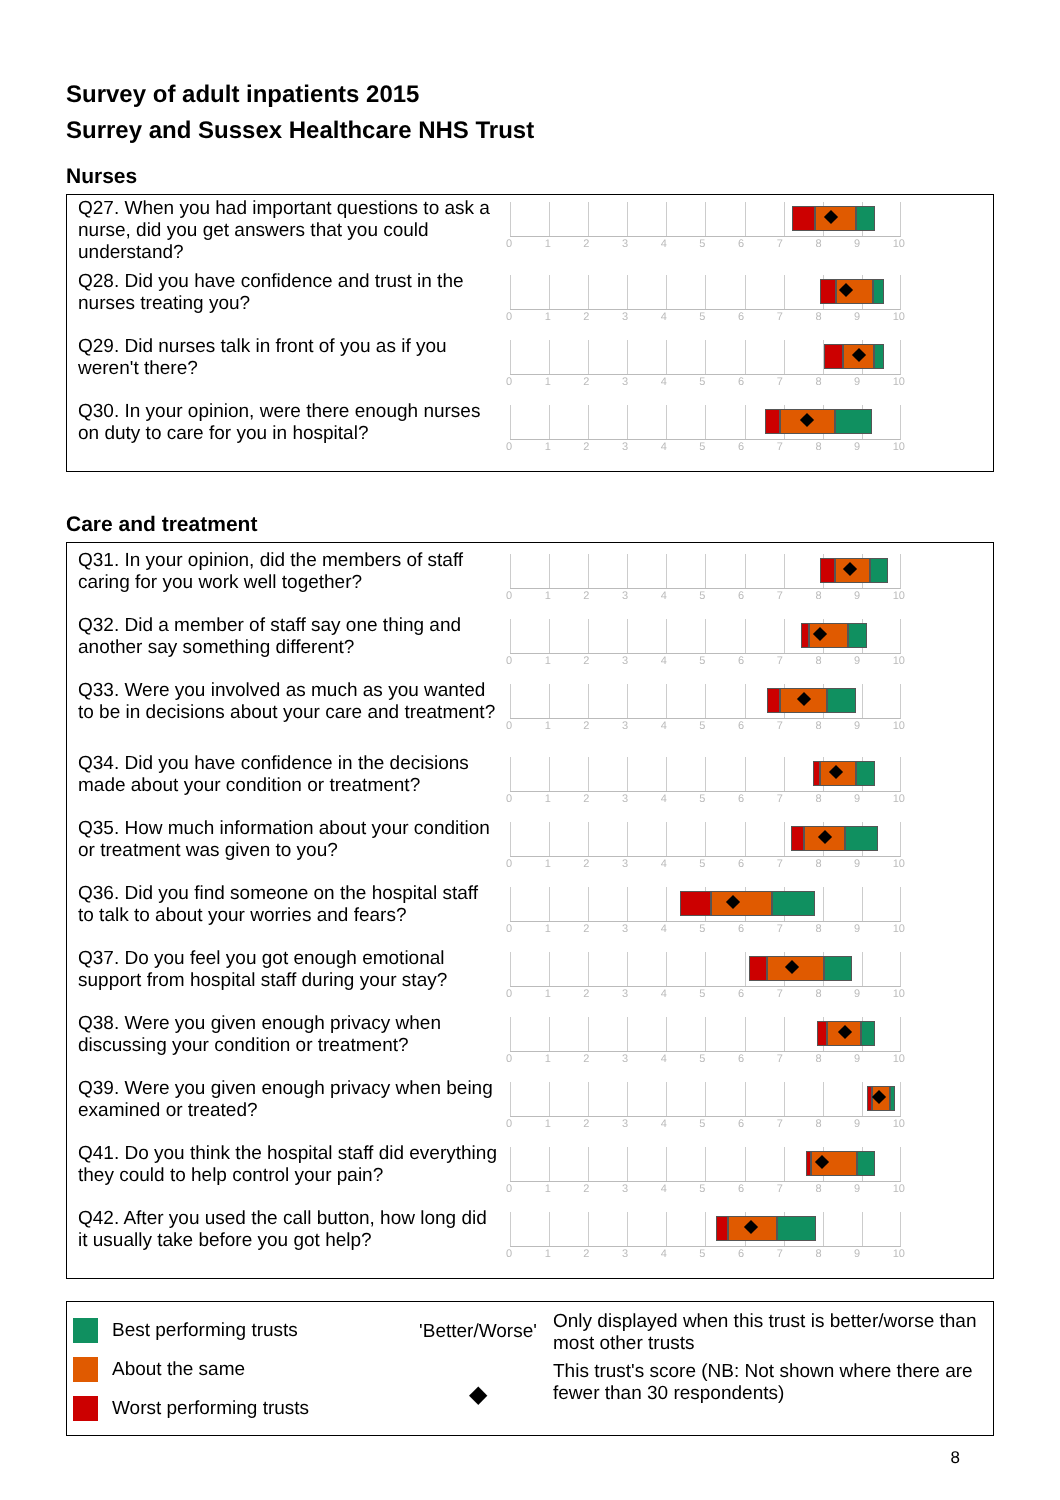Survey of adult inpatients 2015
Surrey and Sussex Healthcare NHS Trust
Nurses
Q27. When you had important questions to ask a nurse, did you get answers that you could understand?
0 1 2 3 4 5 6 7 8 9 10
Q28. Did you have confidence and trust in the nurses treating you?
0 1 2 3 4 5 6 7 8 9 10
Q29. Did nurses talk in front of you as if you weren't there?
0 1 2 3 4 5 6 7 8 9 10
Q30. In your opinion, were there enough nurses on duty to care for you in hospital?
0 1 2 3 4 5 6 7 8 9 10
Care and treatment
Q31. In your opinion, did the members of staff caring for you work well together?
0 1 2 3 4 5 6 7 8 9 10
Q32. Did a member of staff say one thing and another say something different?
0 1 2 3 4 5 6 7 8 9 10
Q33. Were you involved as much as you wanted to be in decisions about your care and treatment?
0 1 2 3 4 5 6 7 8 9 10
Q34. Did you have confidence in the decisions made about your condition or treatment?
0 1 2 3 4 5 6 7 8 9 10
Q35. How much information about your condition or treatment was given to you?
0 1 2 3 4 5 6 7 8 9 10
Q36. Did you find someone on the hospital staff to talk to about your worries and fears?
0 1 2 3 4 5 6 7 8 9 10
Q37. Do you feel you got enough emotional support from hospital staff during your stay?
0 1 2 3 4 5 6 7 8 9 10
Q38. Were you given enough privacy when discussing your condition or treatment?
0 1 2 3 4 5 6 7 8 9 10
Q39. Were you given enough privacy when being examined or treated?
0 1 2 3 4 5 6 7 8 9 10
Q41. Do you think the hospital staff did everything they could to help control your pain?
0 1 2 3 4 5 6 7 8 9 10
Q42. After you used the call button, how long did it usually take before you got help?
0 1 2 3 4 5 6 7 8 9 10
Best performing trusts
About the same
Worst performing trusts
'Better/Worse'
◆
Only displayed when this trust is better/worse than most other trusts
This trust's score (NB: Not shown where there are fewer than 30 respondents)
8